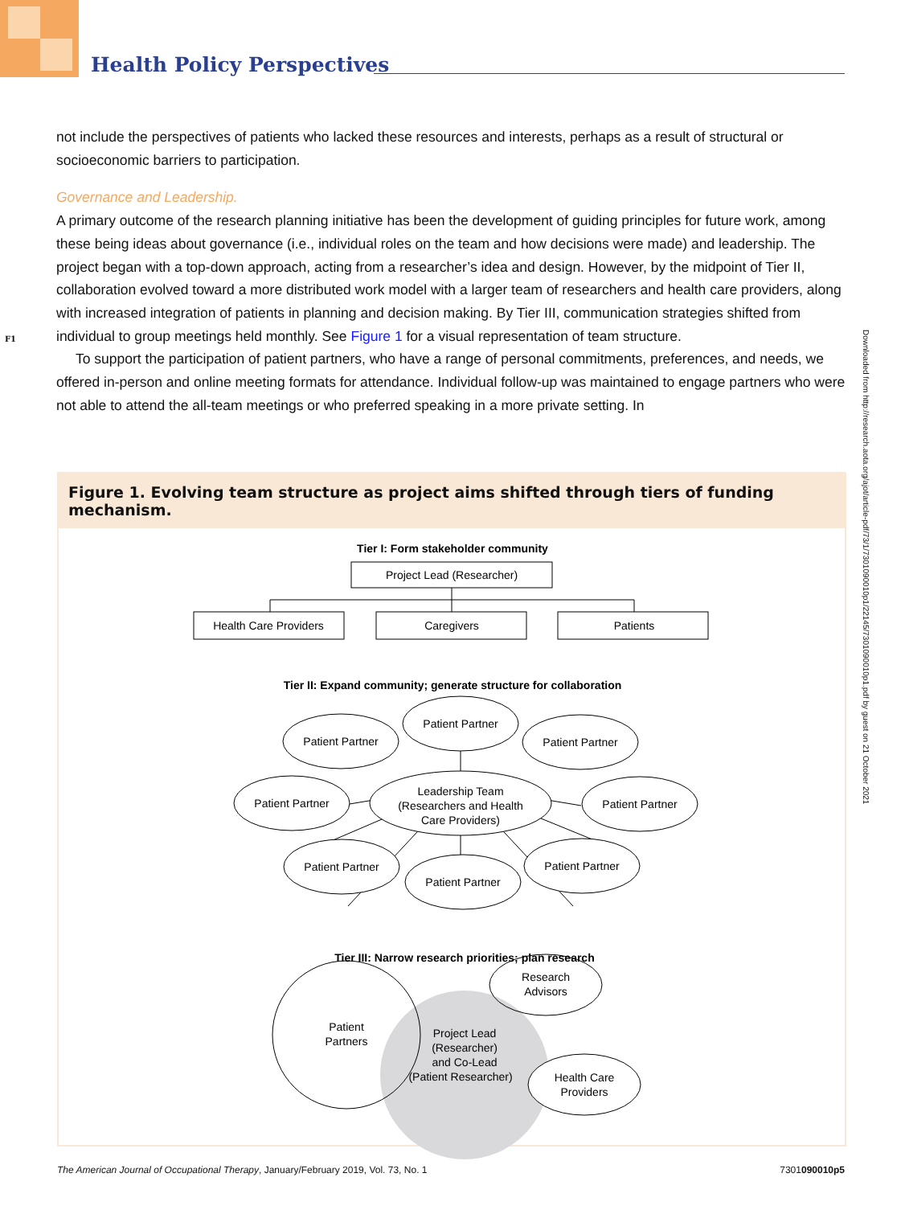Health Policy Perspectives
not include the perspectives of patients who lacked these resources and interests, perhaps as a result of structural or socioeconomic barriers to participation.
Governance and Leadership.
A primary outcome of the research planning initiative has been the development of guiding principles for future work, among these being ideas about governance (i.e., individual roles on the team and how decisions were made) and leadership. The project began with a top-down approach, acting from a researcher’s idea and design. However, by the midpoint of Tier II, collaboration evolved toward a more distributed work model with a larger team of researchers and health care providers, along with increased integration of patients in planning and decision making. By Tier III, communication strategies shifted from individual to group meetings held monthly. See Figure 1 for a visual representation of team structure.
To support the participation of patient partners, who have a range of personal commitments, preferences, and needs, we offered in-person and online meeting formats for attendance. Individual follow-up was maintained to engage partners who were not able to attend the all-team meetings or who preferred speaking in a more private setting. In
F1
Downloaded from http://research.aota.org/ajot/article-pdf/73/1/7301090010p1/22145/7301090010p1.pdf by guest on 21 October 2021
Figure 1. Evolving team structure as project aims shifted through tiers of funding mechanism.
Tier I: Form stakeholder community
Project Lead (Researcher)
Health Care Providers
Caregivers
Patients
Tier II: Expand community; generate structure for collaboration
Patient Partner
Patient Partner
Patient Partner
Patient Partner
Patient Partner
Leadership Team
(Researchers and Health
Care Providers)
Patient Partner
Patient Partner
Patient Partner
Tier III: Narrow research priorities; plan research
Patient
Partners
Research
Advisors
Health Care
Providers
Project Lead
(Researcher)
and Co-Lead
(Patient Researcher)
The American Journal of Occupational Therapy, January/February 2019, Vol. 73, No. 1 7301090010p5